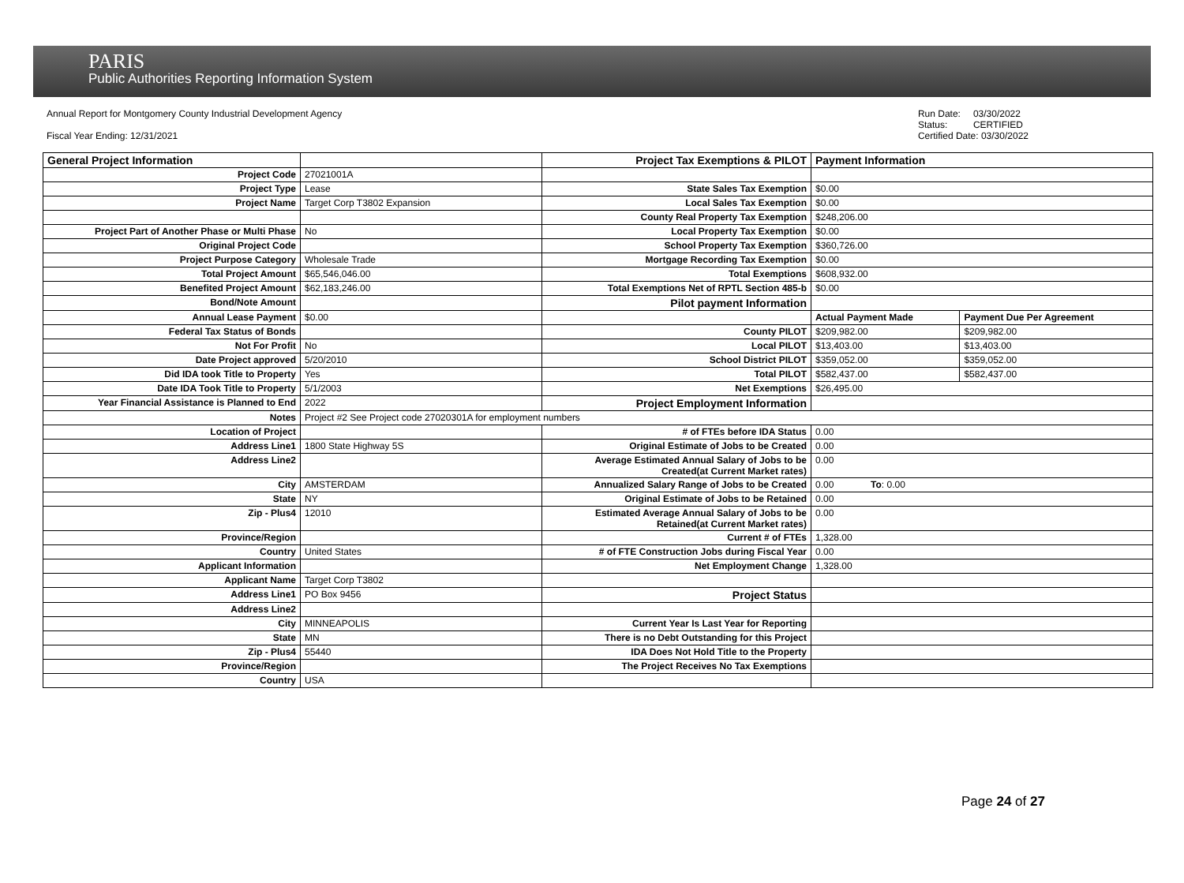PARIS
Public Authorities Reporting Information System
Annual Report for Montgomery County Industrial Development Agency
Fiscal Year Ending: 12/31/2021
Run Date: 03/30/2022 Status: CERTIFIED Certified Date: 03/30/2022
| General Project Information | | Project Tax Exemptions & PILOT | Payment Information | |
| Project Code | 27021001A | | | |
| Project Type | Lease | State Sales Tax Exemption | $0.00 | |
| Project Name | Target Corp T3802 Expansion | Local Sales Tax Exemption | $0.00 | |
| | | County Real Property Tax Exemption | $248,206.00 | |
| Project Part of Another Phase or Multi Phase | No | Local Property Tax Exemption | $0.00 | |
| Original Project Code | | School Property Tax Exemption | $360,726.00 | |
| Project Purpose Category | Wholesale Trade | Mortgage Recording Tax Exemption | $0.00 | |
| Total Project Amount | $65,546,046.00 | Total Exemptions | $608,932.00 | |
| Benefited Project Amount | $62,183,246.00 | Total Exemptions Net of RPTL Section 485-b | $0.00 | |
| Bond/Note Amount | | Pilot payment Information | | |
| Annual Lease Payment | $0.00 | | Actual Payment Made | Payment Due Per Agreement |
| Federal Tax Status of Bonds | | County PILOT | $209,982.00 | $209,982.00 |
| Not For Profit | No | Local PILOT | $13,403.00 | $13,403.00 |
| Date Project approved | 5/20/2010 | School District PILOT | $359,052.00 | $359,052.00 |
| Did IDA took Title to Property | Yes | Total PILOT | $582,437.00 | $582,437.00 |
| Date IDA Took Title to Property | 5/1/2003 | Net Exemptions | $26,495.00 | |
| Year Financial Assistance is Planned to End | 2022 | Project Employment Information | | |
| Notes | Project #2 See Project code 27020301A for employment numbers | | | |
| Location of Project | | # of FTEs before IDA Status | 0.00 | |
| Address Line1 | 1800 State Highway 5S | Original Estimate of Jobs to be Created | 0.00 | |
| Address Line2 | | Average Estimated Annual Salary of Jobs to be Created(at Current Market rates) | 0.00 | |
| City | AMSTERDAM | Annualized Salary Range of Jobs to be Created | 0.00 To : 0.00 | |
| State | NY | Original Estimate of Jobs to be Retained | 0.00 | |
| Zip - Plus4 | 12010 | Estimated Average Annual Salary of Jobs to be Retained(at Current Market rates) | 0.00 | |
| Province/Region | | Current # of FTEs | 1,328.00 | |
| Country | United States | # of FTE Construction Jobs during Fiscal Year | 0.00 | |
| Applicant Information | | Net Employment Change | 1,328.00 | |
| Applicant Name | Target Corp T3802 | | | |
| Address Line1 | PO Box 9456 | Project Status | | |
| Address Line2 | | | | |
| City | MINNEAPOLIS | Current Year Is Last Year for Reporting | | |
| State | MN | There is no Debt Outstanding for this Project | | |
| Zip - Plus4 | 55440 | IDA Does Not Hold Title to the Property | | |
| Province/Region | | The Project Receives No Tax Exemptions | | |
| Country | USA | | | |
Page 24 of 27